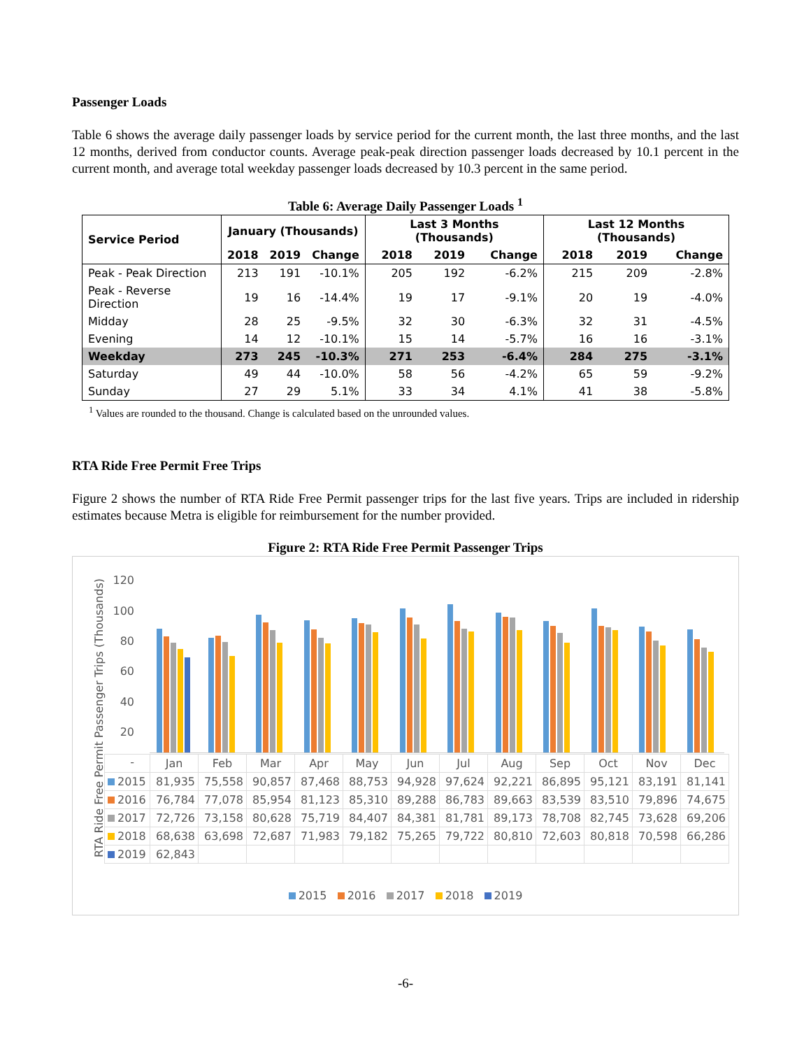Passenger Loads
Table 6 shows the average daily passenger loads by service period for the current month, the last three months, and the last 12 months, derived from conductor counts. Average peak-peak direction passenger loads decreased by 10.1 percent in the current month, and average total weekday passenger loads decreased by 10.3 percent in the same period.
Table 6: Average Daily Passenger Loads <sup>1</sup>
| Service Period | January (Thousands) | | | Last 3 Months (Thousands) | | | Last 12 Months (Thousands) | | |
| --- | --- | --- | --- | --- | --- | --- | --- | --- | --- |
| | 2018 | 2019 | Change | 2018 | 2019 | Change | 2018 | 2019 | Change |
| Peak - Peak Direction | 213 | 191 | -10.1% | 205 | 192 | -6.2% | 215 | 209 | -2.8% |
| Peak - Reverse Direction | 19 | 16 | -14.4% | 19 | 17 | -9.1% | 20 | 19 | -4.0% |
| Midday | 28 | 25 | -9.5% | 32 | 30 | -6.3% | 32 | 31 | -4.5% |
| Evening | 14 | 12 | -10.1% | 15 | 14 | -5.7% | 16 | 16 | -3.1% |
| Weekday | 273 | 245 | -10.3% | 271 | 253 | -6.4% | 284 | 275 | -3.1% |
| Saturday | 49 | 44 | -10.0% | 58 | 56 | -4.2% | 65 | 59 | -9.2% |
| Sunday | 27 | 29 | 5.1% | 33 | 34 | 4.1% | 41 | 38 | -5.8% |
<sup>1</sup> Values are rounded to the thousand. Change is calculated based on the unrounded values.
RTA Ride Free Permit Free Trips
Figure 2 shows the number of RTA Ride Free Permit passenger trips for the last five years. Trips are included in ridership estimates because Metra is eligible for reimbursement for the number provided.
Figure 2: RTA Ride Free Permit Passenger Trips
RTA Ride Free Permit Passenger Trips (Thousands)
120
100
80
60
40
20
-
| | Jan | Feb | Mar | Apr | May | Jun | Jul | Aug | Sep | Oct | Nov | Dec |
| 2015 | 81,935 | 75,558 | 90,857 | 87,468 | 88,753 | 94,928 | 97,624 | 92,221 | 86,895 | 95,121 | 83,191 | 81,141 |
| 2016 | 76,784 | 77,078 | 85,954 | 81,123 | 85,310 | 89,288 | 86,783 | 89,663 | 83,539 | 83,510 | 79,896 | 74,675 |
| 2017 | 72,726 | 73,158 | 80,628 | 75,719 | 84,407 | 84,381 | 81,781 | 89,173 | 78,708 | 82,745 | 73,628 | 69,206 |
| 2018 | 68,638 | 63,698 | 72,687 | 71,983 | 79,182 | 75,265 | 79,722 | 80,810 | 72,603 | 80,818 | 70,598 | 66,286 |
| 2019 | 62,843 | | | | | | | | | | | |
2015 2016 2017 2018 2019
-6-